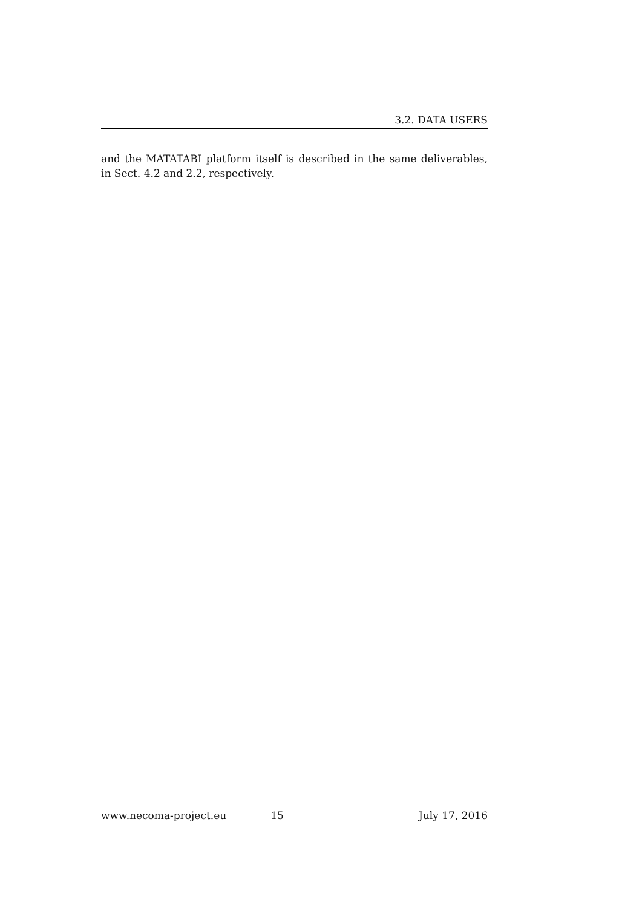3.2. DATA USERS
and the MATATABI platform itself is described in the same deliverables, in Sect. 4.2 and 2.2, respectively.
www.necoma-project.eu 15 July 17, 2016